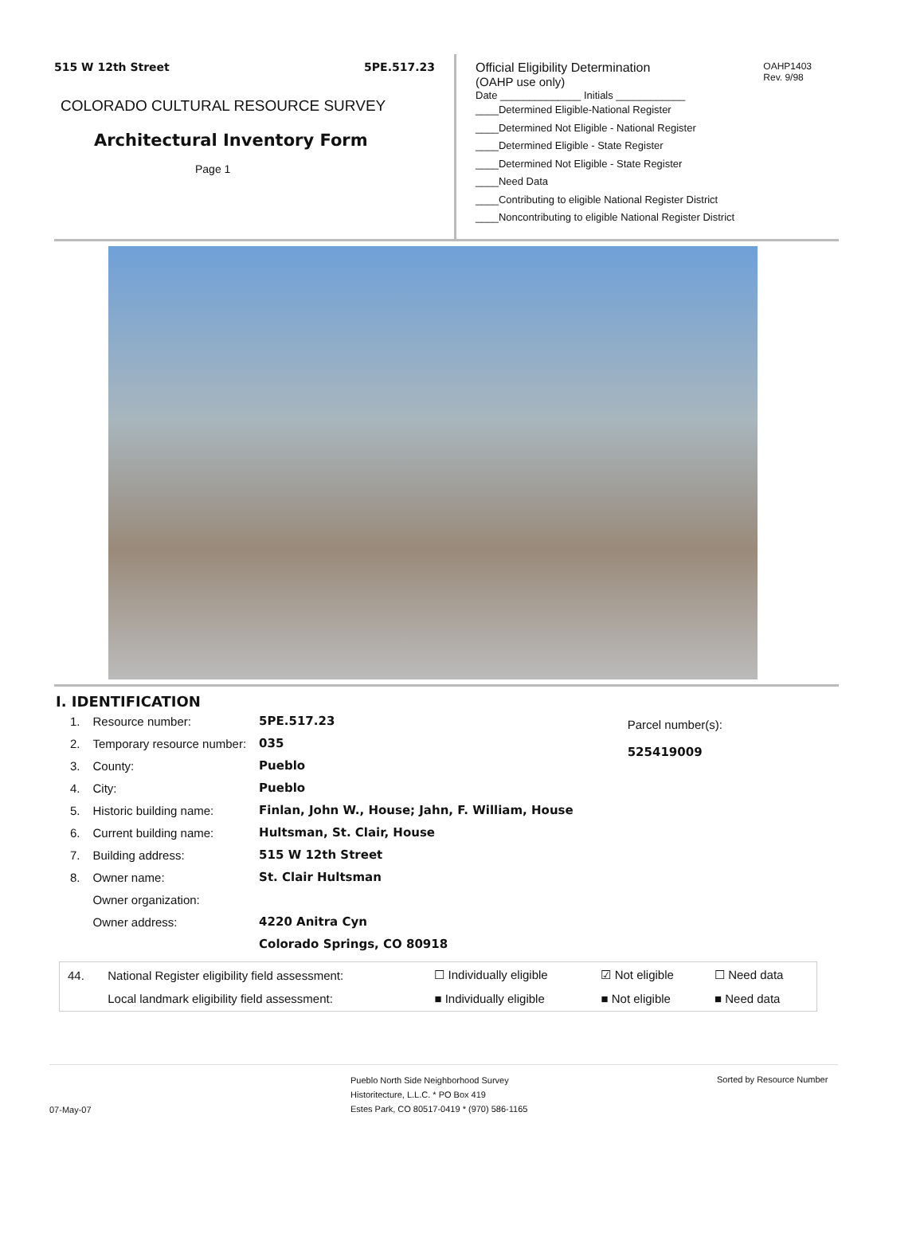515 W 12th Street 5PE.517.23
COLORADO CULTURAL RESOURCE SURVEY
Architectural Inventory Form
Page 1
Official Eligibility Determination
(OAHP use only)
OAHP1403
Rev. 9/98
Date ______________ Initials ____________
____Determined Eligible-National Register
____Determined Not Eligible - National Register
____Determined Eligible - State Register
____Determined Not Eligible - State Register
____Need Data
____Contributing to eligible National Register District
____Noncontributing to eligible National Register District
I. IDENTIFICATION
| 1. | Resource number: | 5PE.517.23 |
| 2. | Temporary resource number: | 035 |
| 3. | County: | Pueblo |
| 4. | City: | Pueblo |
| 5. | Historic building name: | Finlan, John W., House; Jahn, F. William, House |
| 6. | Current building name: | Hultsman, St. Clair, House |
| 7. | Building address: | 515 W 12th Street |
| 8. | Owner name: | St. Clair Hultsman |
| | Owner organization: | |
| | Owner address: | 4220 Anitra Cyn |
| | | Colorado Springs, CO 80918 |
Parcel number(s):
525419009
| 44. | National Register eligibility field assessment: | ☐ Individually eligible | ☑ Not eligible | ☐ Need data |
| | Local landmark eligibility field assessment: | ■ Individually eligible | ■ Not eligible | ■ Need data |
07-May-07
Pueblo North Side Neighborhood Survey
Historitecture, L.L.C. * PO Box 419
Estes Park, CO 80517-0419 * (970) 586-1165
Sorted by Resource Number